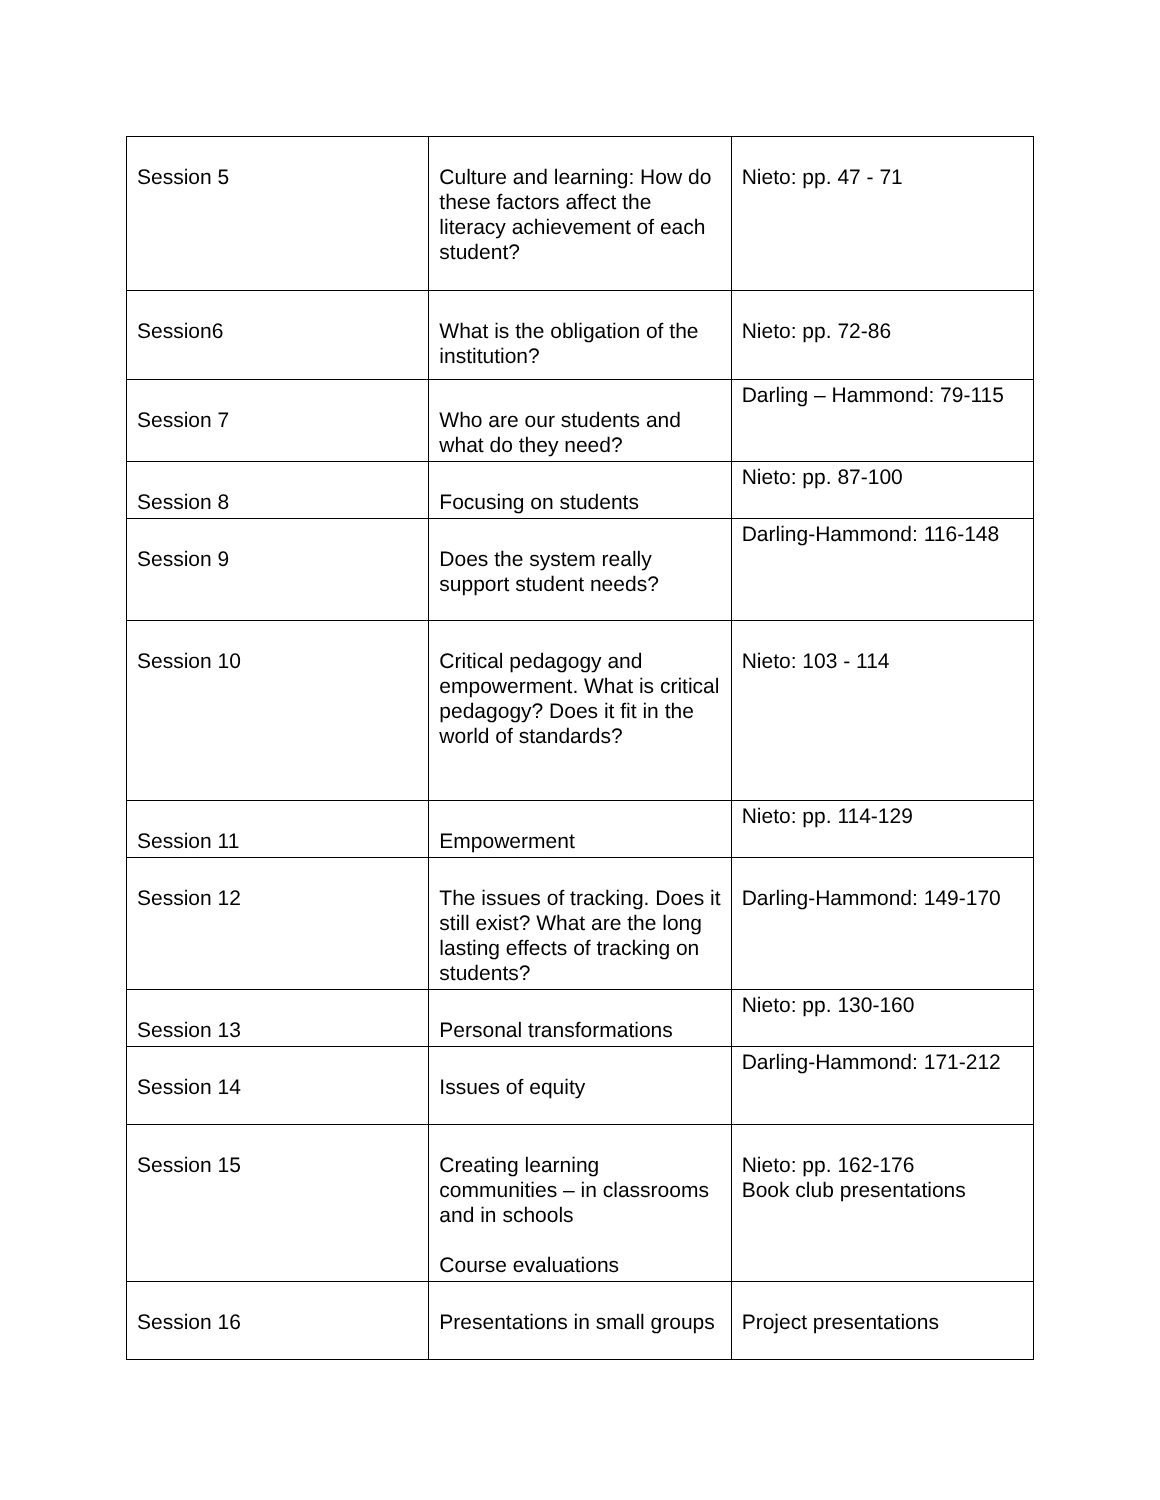| Session 5 | Culture and learning: How do these factors affect the literacy achievement of each student? | Nieto: pp. 47 - 71 |
| Session6 | What is the obligation of the institution? | Nieto: pp. 72-86 |
| Session 7 | Who are our students and what do they need? | Darling – Hammond: 79-115 |
| Session 8 | Focusing on students | Nieto: pp. 87-100 |
| Session 9 | Does the system really support student needs? | Darling-Hammond: 116-148 |
| Session 10 | Critical pedagogy and empowerment. What is critical pedagogy? Does it fit in the world of standards? | Nieto: 103 - 114 |
| Session 11 | Empowerment | Nieto: pp. 114-129 |
| Session 12 | The issues of tracking. Does it still exist? What are the long lasting effects of tracking on students? | Darling-Hammond: 149-170 |
| Session 13 | Personal transformations | Nieto: pp. 130-160 |
| Session 14 | Issues of equity | Darling-Hammond: 171-212 |
| Session 15 | Creating learning communities – in classrooms and in schools Course evaluations | Nieto: pp. 162-176 Book club presentations |
| Session 16 | Presentations in small groups | Project presentations |